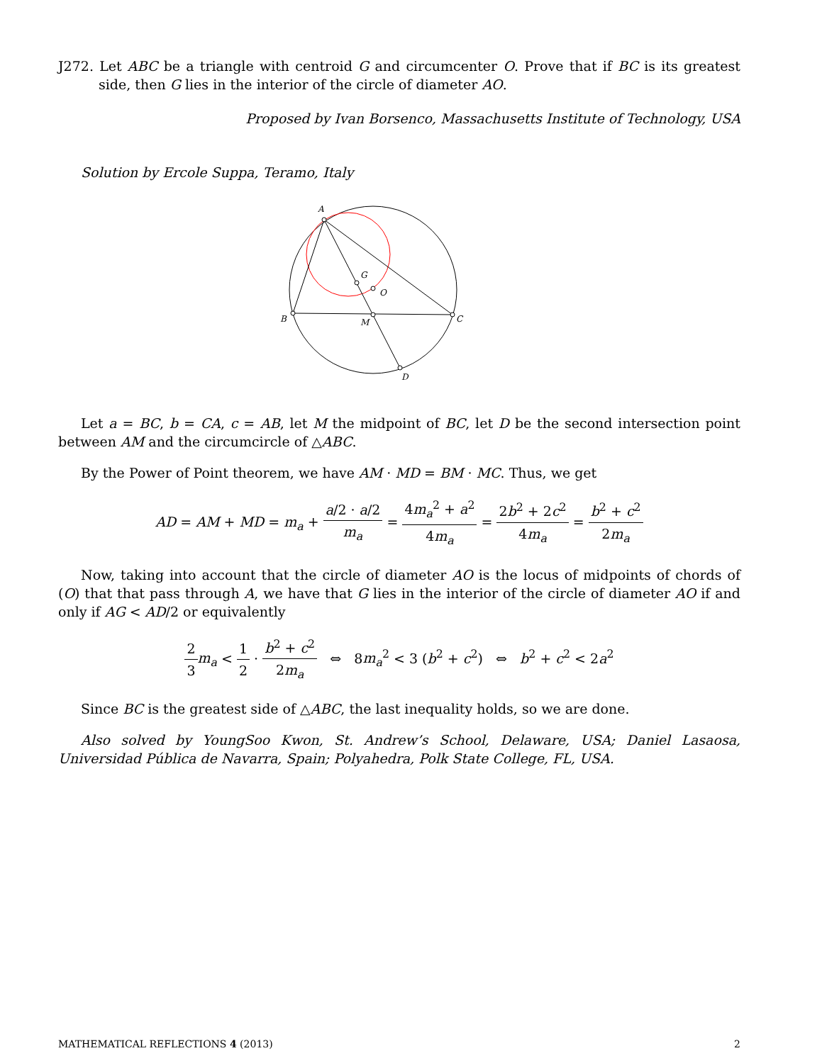J272. Let ABC be a triangle with centroid G and circumcenter O. Prove that if BC is its greatest side, then G lies in the interior of the circle of diameter AO.
Proposed by Ivan Borsenco, Massachusetts Institute of Technology, USA
Solution by Ercole Suppa, Teramo, Italy
A
B
C
M
G
O
D
Let a = BC, b = CA, c = AB, let M the midpoint of BC, let D be the second intersection point between AM and the circumcircle of △ABC.
By the Power of Point theorem, we have AM · MD = BM · MC. Thus, we get
AD = AM + MD = m<sub>a</sub> + a/2 · a/2 m<sub>a</sub> = 4m<sub>a</sub><sup>2</sup> + a<sup>2</sup> 4m<sub>a</sub> = 2b<sup>2</sup> + 2c<sup>2</sup> 4m<sub>a</sub> = b<sup>2</sup> + c<sup>2</sup> 2m<sub>a</sub>
Now, taking into account that the circle of diameter AO is the locus of midpoints of chords of (O) that that pass through A, we have that G lies in the interior of the circle of diameter AO if and only if AG < AD/2 or equivalently
2 3 m<sub>a</sub> < 1 2 · b<sup>2</sup> + c<sup>2</sup> 2m<sub>a</sub> ⇔ 8m<sub>a</sub><sup>2</sup> < 3 (b<sup>2</sup> + c<sup>2</sup>) ⇔ b<sup>2</sup> + c<sup>2</sup> < 2a<sup>2</sup>
Since BC is the greatest side of △ABC, the last inequality holds, so we are done.
Also solved by YoungSoo Kwon, St. Andrew’s School, Delaware, USA; Daniel Lasaosa, Universidad Pública de Navarra, Spain; Polyahedra, Polk State College, FL, USA.
MATHEMATICAL REFLECTIONS 4 (2013) 2